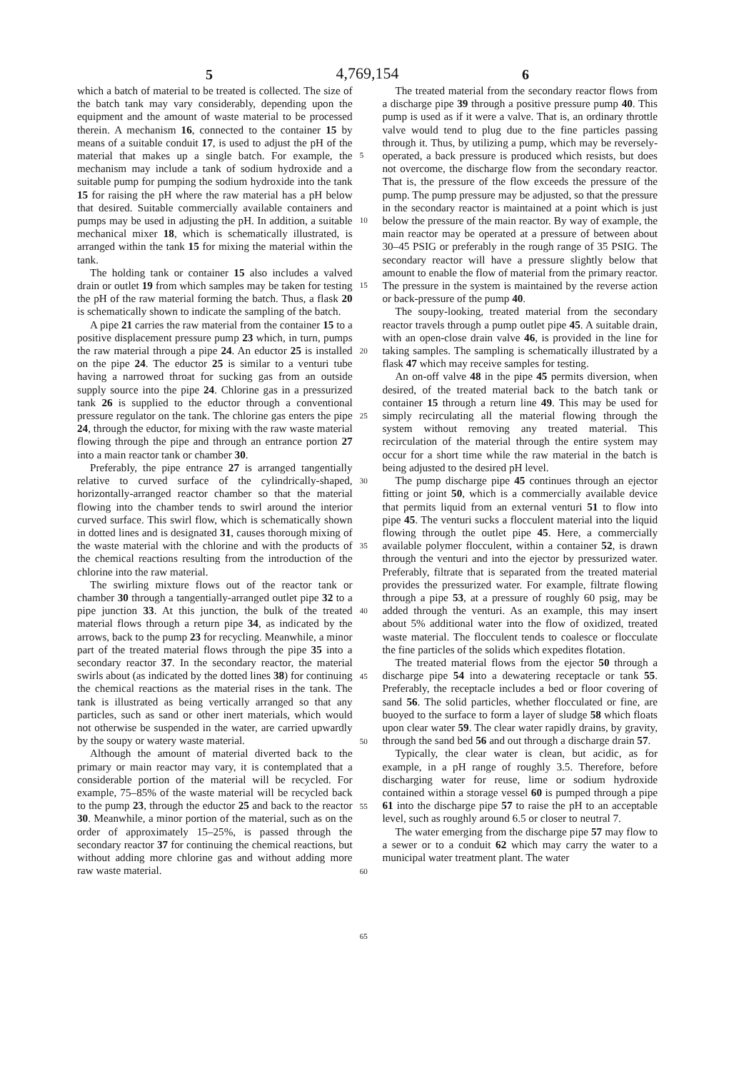5 4,769,154 6
which a batch of material to be treated is collected. The size of the batch tank may vary considerably, depending upon the equipment and the amount of waste material to be processed therein. A mechanism 16, connected to the container 15 by means of a suitable conduit 17, is used to adjust the pH of the material that makes up a single batch. For example, the mechanism may include a tank of sodium hydroxide and a suitable pump for pumping the sodium hydroxide into the tank 15 for raising the pH where the raw material has a pH below that desired. Suitable commercially available containers and pumps may be used in adjusting the pH. In addition, a suitable mechanical mixer 18, which is schematically illustrated, is arranged within the tank 15 for mixing the material within the tank.
The holding tank or container 15 also includes a valved drain or outlet 19 from which samples may be taken for testing the pH of the raw material forming the batch. Thus, a flask 20 is schematically shown to indicate the sampling of the batch.
A pipe 21 carries the raw material from the container 15 to a positive displacement pressure pump 23 which, in turn, pumps the raw material through a pipe 24. An eductor 25 is installed on the pipe 24. The eductor 25 is similar to a venturi tube having a narrowed throat for sucking gas from an outside supply source into the pipe 24. Chlorine gas in a pressurized tank 26 is supplied to the eductor through a conventional pressure regulator on the tank. The chlorine gas enters the pipe 24, through the eductor, for mixing with the raw waste material flowing through the pipe and through an entrance portion 27 into a main reactor tank or chamber 30.
Preferably, the pipe entrance 27 is arranged tangentially relative to curved surface of the cylindrically-shaped, horizontally-arranged reactor chamber so that the material flowing into the chamber tends to swirl around the interior curved surface. This swirl flow, which is schematically shown in dotted lines and is designated 31, causes thorough mixing of the waste material with the chlorine and with the products of the chemical reactions resulting from the introduction of the chlorine into the raw material.
The swirling mixture flows out of the reactor tank or chamber 30 through a tangentially-arranged outlet pipe 32 to a pipe junction 33. At this junction, the bulk of the treated material flows through a return pipe 34, as indicated by the arrows, back to the pump 23 for recycling. Meanwhile, a minor part of the treated material flows through the pipe 35 into a secondary reactor 37. In the secondary reactor, the material swirls about (as indicated by the dotted lines 38) for continuing the chemical reactions as the material rises in the tank. The tank is illustrated as being vertically arranged so that any particles, such as sand or other inert materials, which would not otherwise be suspended in the water, are carried upwardly by the soupy or watery waste material.
Although the amount of material diverted back to the primary or main reactor may vary, it is contemplated that a considerable portion of the material will be recycled. For example, 75–85% of the waste material will be recycled back to the pump 23, through the eductor 25 and back to the reactor 30. Meanwhile, a minor portion of the material, such as on the order of approximately 15–25%, is passed through the secondary reactor 37 for continuing the chemical reactions, but without adding more chlorine gas and without adding more raw waste material.
5
10
15
20
25
30
35
40
45
50
55
60
65
The treated material from the secondary reactor flows from a discharge pipe 39 through a positive pressure pump 40. This pump is used as if it were a valve. That is, an ordinary throttle valve would tend to plug due to the fine particles passing through it. Thus, by utilizing a pump, which may be reversely-operated, a back pressure is produced which resists, but does not overcome, the discharge flow from the secondary reactor. That is, the pressure of the flow exceeds the pressure of the pump. The pump pressure may be adjusted, so that the pressure in the secondary reactor is maintained at a point which is just below the pressure of the main reactor. By way of example, the main reactor may be operated at a pressure of between about 30–45 PSIG or preferably in the rough range of 35 PSIG. The secondary reactor will have a pressure slightly below that amount to enable the flow of material from the primary reactor. The pressure in the system is maintained by the reverse action or back-pressure of the pump 40.
The soupy-looking, treated material from the secondary reactor travels through a pump outlet pipe 45. A suitable drain, with an open-close drain valve 46, is provided in the line for taking samples. The sampling is schematically illustrated by a flask 47 which may receive samples for testing.
An on-off valve 48 in the pipe 45 permits diversion, when desired, of the treated material back to the batch tank or container 15 through a return line 49. This may be used for simply recirculating all the material flowing through the system without removing any treated material. This recirculation of the material through the entire system may occur for a short time while the raw material in the batch is being adjusted to the desired pH level.
The pump discharge pipe 45 continues through an ejector fitting or joint 50, which is a commercially available device that permits liquid from an external venturi 51 to flow into pipe 45. The venturi sucks a flocculent material into the liquid flowing through the outlet pipe 45. Here, a commercially available polymer flocculent, within a container 52, is drawn through the venturi and into the ejector by pressurized water. Preferably, filtrate that is separated from the treated material provides the pressurized water. For example, filtrate flowing through a pipe 53, at a pressure of roughly 60 psig, may be added through the venturi. As an example, this may insert about 5% additional water into the flow of oxidized, treated waste material. The flocculent tends to coalesce or flocculate the fine particles of the solids which expedites flotation.
The treated material flows from the ejector 50 through a discharge pipe 54 into a dewatering receptacle or tank 55. Preferably, the receptacle includes a bed or floor covering of sand 56. The solid particles, whether flocculated or fine, are buoyed to the surface to form a layer of sludge 58 which floats upon clear water 59. The clear water rapidly drains, by gravity, through the sand bed 56 and out through a discharge drain 57.
Typically, the clear water is clean, but acidic, as for example, in a pH range of roughly 3.5. Therefore, before discharging water for reuse, lime or sodium hydroxide contained within a storage vessel 60 is pumped through a pipe 61 into the discharge pipe 57 to raise the pH to an acceptable level, such as roughly around 6.5 or closer to neutral 7.
The water emerging from the discharge pipe 57 may flow to a sewer or to a conduit 62 which may carry the water to a municipal water treatment plant. The water